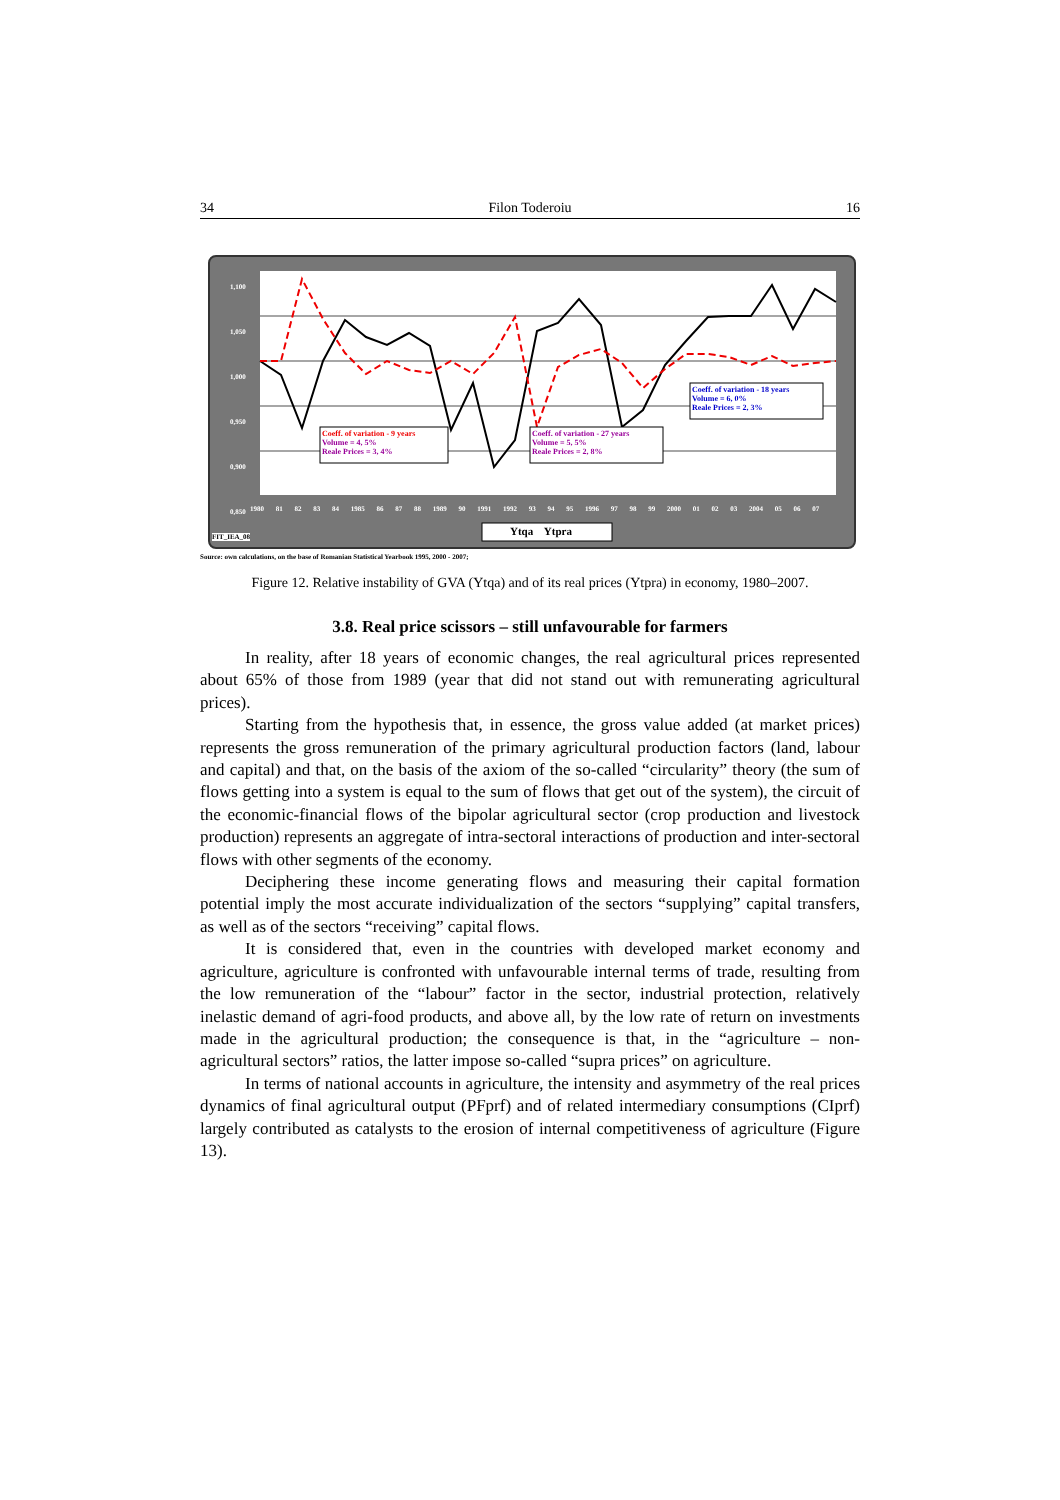34 Filon Toderoiu 16
1,100
1,050
1,000
0,950
0,900
0,850
1980 81 82 83 84 1985 86 87 88 1989 90 1991 1992 93 94 95 1996 97 98 99 2000 01 02 03 2004 05 06 07
Coeff. of variation - 9 years
Volume = 4, 5%
Reale Prices = 3, 4%
Coeff. of variation - 27 years
Volume = 5, 5%
Reale Prices = 2, 8%
Coeff. of variation - 18 years
Volume = 6, 0%
Reale Prices = 2, 3%
Ytqa Ytpra
FIT_IEA_08
Source: own calculations, on the base of Romanian Statistical Yearbook 1995, 2000 - 2007;
Figure 12. Relative instability of GVA (Ytqa) and of its real prices (Ytpra) in economy, 1980–2007.
3.8. Real price scissors – still unfavourable for farmers
In reality, after 18 years of economic changes, the real agricultural prices represented about 65% of those from 1989 (year that did not stand out with remunerating agricultural prices).
Starting from the hypothesis that, in essence, the gross value added (at market prices) represents the gross remuneration of the primary agricultural production factors (land, labour and capital) and that, on the basis of the axiom of the so-called “circularity” theory (the sum of flows getting into a system is equal to the sum of flows that get out of the system), the circuit of the economic-financial flows of the bipolar agricultural sector (crop production and livestock production) represents an aggregate of intra-sectoral interactions of production and inter-sectoral flows with other segments of the economy.
Deciphering these income generating flows and measuring their capital formation potential imply the most accurate individualization of the sectors “supplying” capital transfers, as well as of the sectors “receiving” capital flows.
It is considered that, even in the countries with developed market economy and agriculture, agriculture is confronted with unfavourable internal terms of trade, resulting from the low remuneration of the “labour” factor in the sector, industrial protection, relatively inelastic demand of agri-food products, and above all, by the low rate of return on investments made in the agricultural production; the consequence is that, in the “agriculture – non-agricultural sectors” ratios, the latter impose so-called “supra prices” on agriculture.
In terms of national accounts in agriculture, the intensity and asymmetry of the real prices dynamics of final agricultural output (PFprf) and of related intermediary consumptions (CIprf) largely contributed as catalysts to the erosion of internal competitiveness of agriculture (Figure 13).